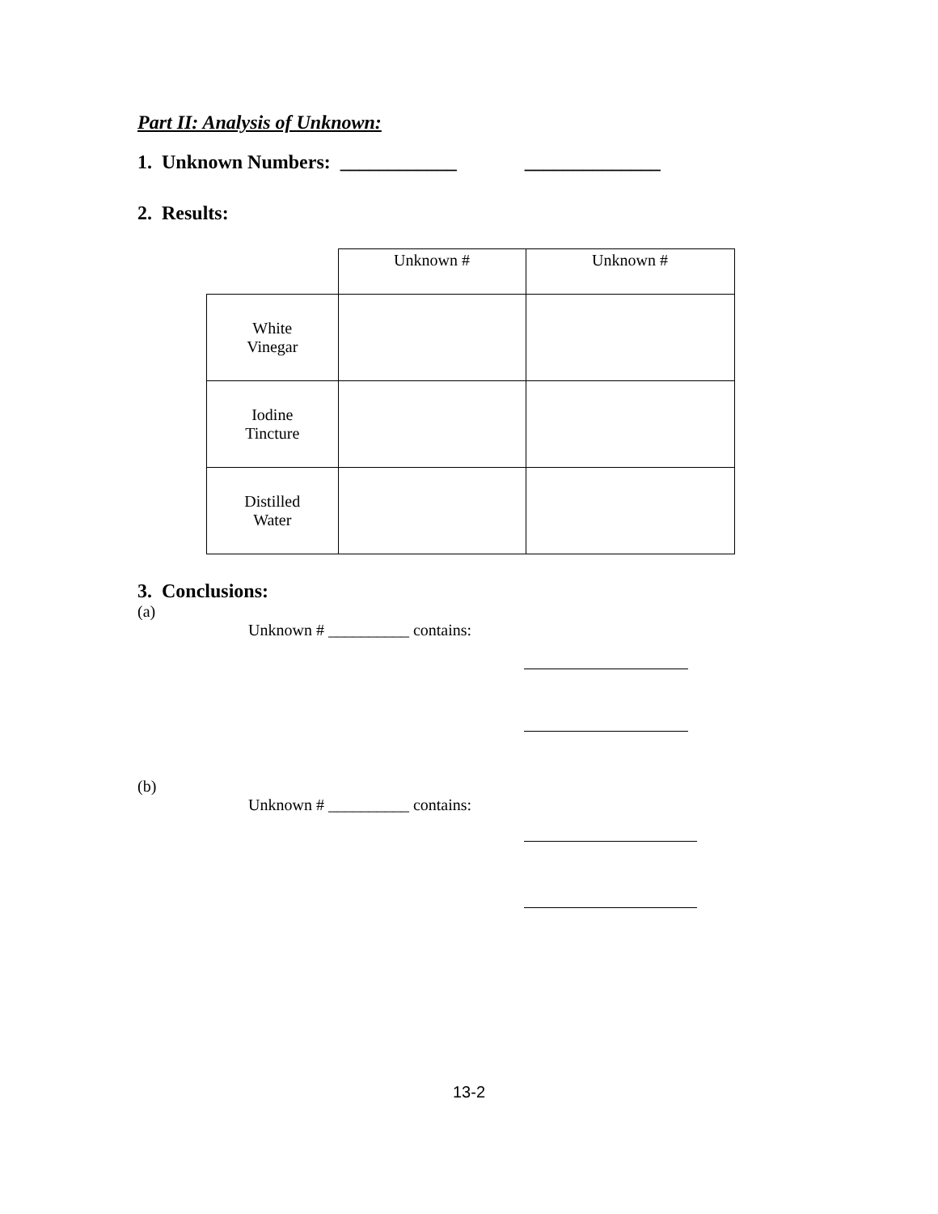Part II: Analysis of Unknown:
1. Unknown Numbers: ____________ ______________
2. Results:
| | Unknown # | Unknown # |
| White Vinegar | | |
| Iodine Tincture | | |
| Distilled Water | | |
3. Conclusions:
(a)
Unknown # __________ contains:
(b)
Unknown # __________ contains:
13-2